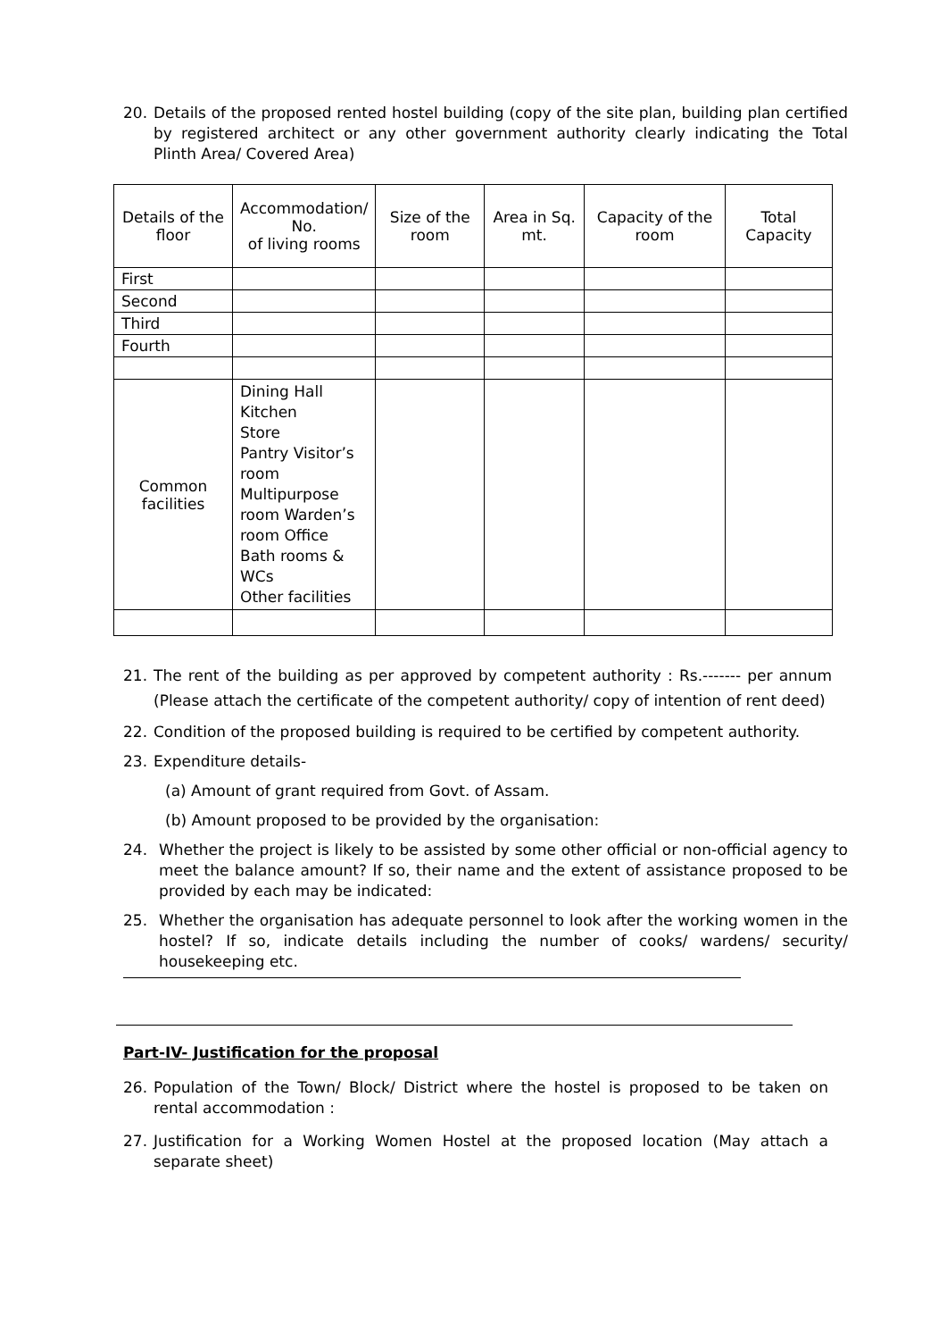20. Details of the proposed rented hostel building (copy of the site plan, building plan certified by registered architect or any other government authority clearly indicating the Total Plinth Area/ Covered Area)
| Details of the floor | Accommodation/ No. of living rooms | Size of the room | Area in Sq. mt. | Capacity of the room | Total Capacity |
| --- | --- | --- | --- | --- | --- |
| First | | | | | |
| Second | | | | | |
| Third | | | | | |
| Fourth | | | | | |
| Common facilities | Dining Hall Kitchen Store Pantry Visitor’s room Multipurpose room Warden’s room Office Bath rooms & WCs Other facilities | | | | |
21. The rent of the building as per approved by competent authority : Rs.------- per annum (Please attach the certificate of the competent authority/ copy of intention of rent deed)
22. Condition of the proposed building is required to be certified by competent authority.
23. Expenditure details-
(a) Amount of grant required from Govt. of Assam.
(b) Amount proposed to be provided by the organisation:
24. Whether the project is likely to be assisted by some other official or non-official agency to meet the balance amount? If so, their name and the extent of assistance proposed to be provided by each may be indicated:
25. Whether the organisation has adequate personnel to look after the working women in the hostel? If so, indicate details including the number of cooks/ wardens/ security/ housekeeping etc.
Part-IV- Justification for the proposal
26. Population of the Town/ Block/ District where the hostel is proposed to be taken on rental accommodation :
27. Justification for a Working Women Hostel at the proposed location (May attach a separate sheet)